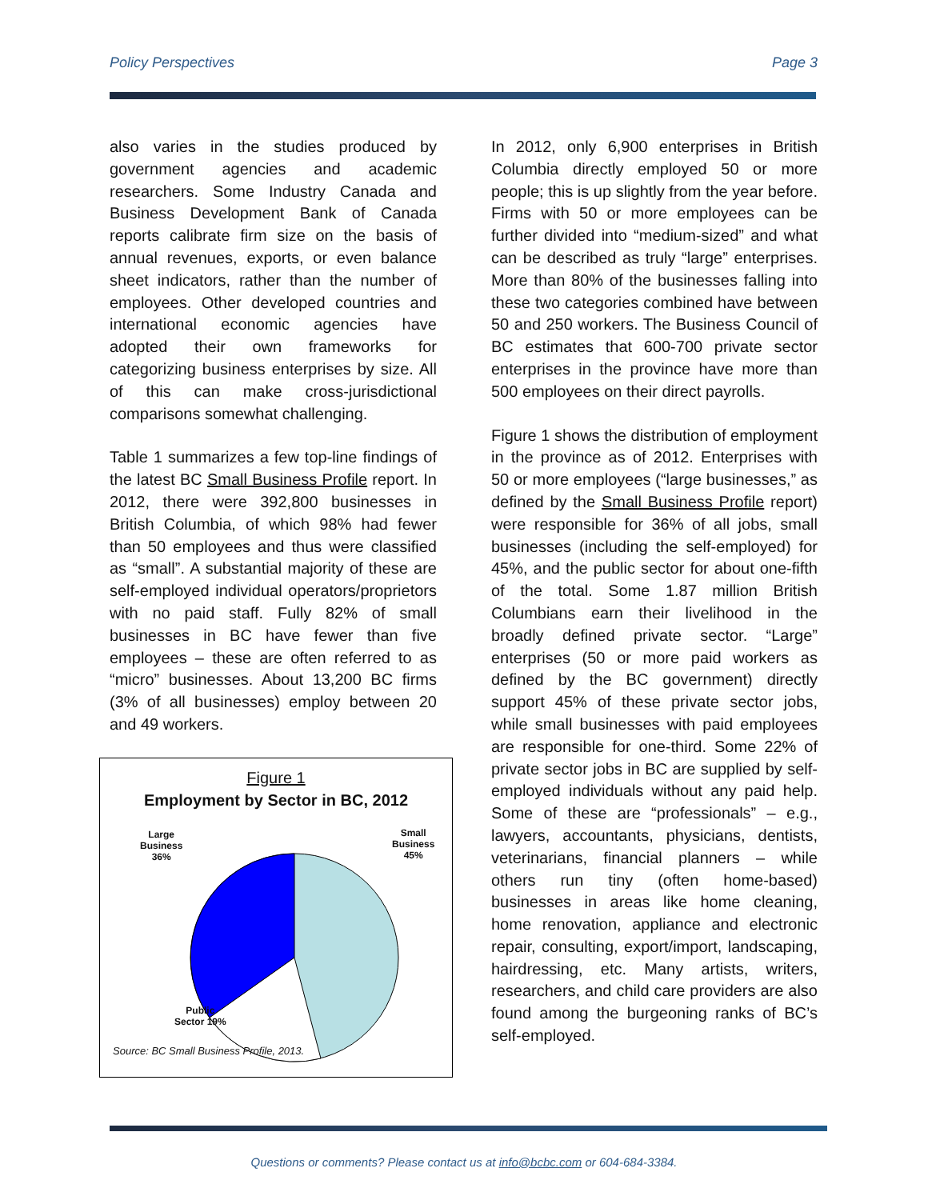Policy Perspectives Page 3
also varies in the studies produced by government agencies and academic researchers. Some Industry Canada and Business Development Bank of Canada reports calibrate firm size on the basis of annual revenues, exports, or even balance sheet indicators, rather than the number of employees. Other developed countries and international economic agencies have adopted their own frameworks for categorizing business enterprises by size. All of this can make cross-jurisdictional comparisons somewhat challenging.
Table 1 summarizes a few top-line findings of the latest BC Small Business Profile report. In 2012, there were 392,800 businesses in British Columbia, of which 98% had fewer than 50 employees and thus were classified as “small”. A substantial majority of these are self-employed individual operators/proprietors with no paid staff. Fully 82% of small businesses in BC have fewer than five employees – these are often referred to as “micro” businesses. About 13,200 BC firms (3% of all businesses) employ between 20 and 49 workers.
Figure 1
Employment by Sector in BC, 2012
Large
Business
36%
Small
Business
45%
Public
Sector 19%
Source: BC Small Business Profile, 2013.
In 2012, only 6,900 enterprises in British Columbia directly employed 50 or more people; this is up slightly from the year before. Firms with 50 or more employees can be further divided into “medium-sized” and what can be described as truly “large” enterprises. More than 80% of the businesses falling into these two categories combined have between 50 and 250 workers. The Business Council of BC estimates that 600-700 private sector enterprises in the province have more than 500 employees on their direct payrolls.
Figure 1 shows the distribution of employment in the province as of 2012. Enterprises with 50 or more employees (“large businesses,” as defined by the Small Business Profile report) were responsible for 36% of all jobs, small businesses (including the self-employed) for 45%, and the public sector for about one-fifth of the total. Some 1.87 million British Columbians earn their livelihood in the broadly defined private sector. “Large” enterprises (50 or more paid workers as defined by the BC government) directly support 45% of these private sector jobs, while small businesses with paid employees are responsible for one-third. Some 22% of private sector jobs in BC are supplied by self-employed individuals without any paid help. Some of these are “professionals” – e.g., lawyers, accountants, physicians, dentists, veterinarians, financial planners – while others run tiny (often home-based) businesses in areas like home cleaning, home renovation, appliance and electronic repair, consulting, export/import, landscaping, hairdressing, etc. Many artists, writers, researchers, and child care providers are also found among the burgeoning ranks of BC’s self-employed.
Questions or comments? Please contact us at info@bcbc.com or 604-684-3384.